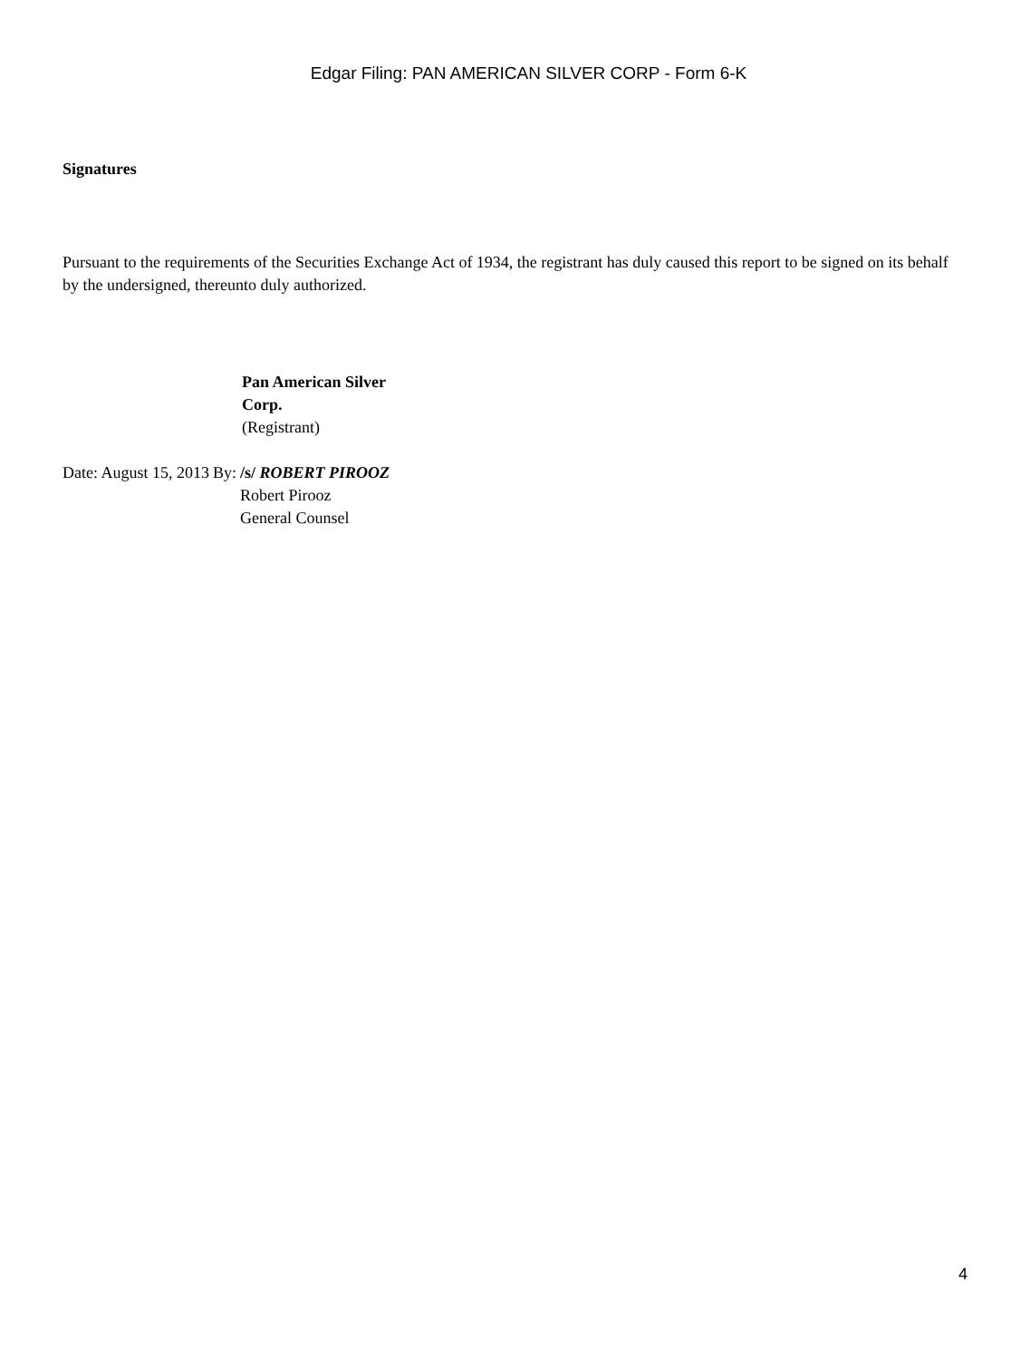Edgar Filing: PAN AMERICAN SILVER CORP - Form 6-K
Signatures
Pursuant to the requirements of the Securities Exchange Act of 1934, the registrant has duly caused this report to be signed on its behalf by the undersigned, thereunto duly authorized.
Pan American Silver Corp.
(Registrant)
| Date: August 15, 2013 | By: | /s/ ROBERT PIROOZ Robert Pirooz General Counsel |
4